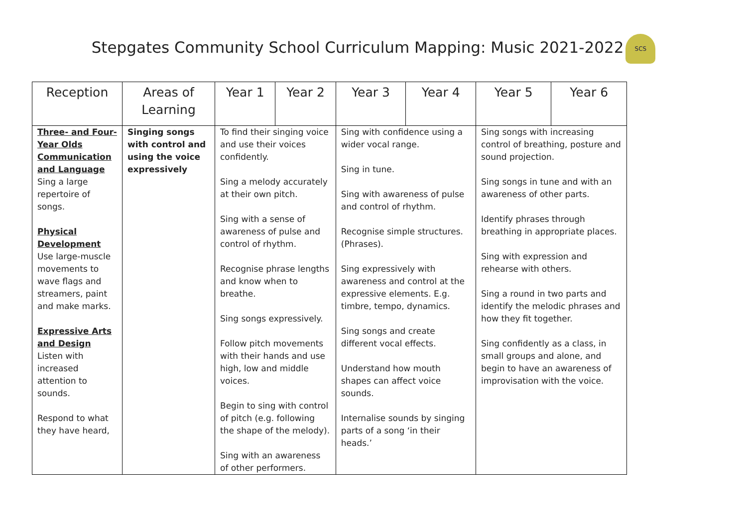Stepgates Community School Curriculum Mapping: Music 2021-2022 SCS
| Reception | Areas of Learning | Year 1 | Year 2 | Year 3 | Year 4 | Year 5 | Year 6 |
| --- | --- | --- | --- | --- | --- | --- | --- |
| Three- and Four-Year Olds Communication and Language Sing a large repertoire of songs. Physical Development Use large-muscle movements to wave flags and streamers, paint and make marks. Expressive Arts and Design Listen with increased attention to sounds. Respond to what they have heard, | Singing songs with control and using the voice expressively | To find their singing voice and use their voices confidently. Sing a melody accurately at their own pitch. Sing with a sense of awareness of pulse and control of rhythm. Recognise phrase lengths and know when to breathe. Sing songs expressively. Follow pitch movements with their hands and use high, low and middle voices. Begin to sing with control of pitch (e.g. following the shape of the melody). Sing with an awareness of other performers. | | Sing with confidence using a wider vocal range. Sing in tune. Sing with awareness of pulse and control of rhythm. Recognise simple structures. (Phrases). Sing expressively with awareness and control at the expressive elements. E.g. timbre, tempo, dynamics. Sing songs and create different vocal effects. Understand how mouth shapes can affect voice sounds. Internalise sounds by singing parts of a song ‘in their heads.’ | | Sing songs with increasing control of breathing, posture and sound projection. Sing songs in tune and with an awareness of other parts. Identify phrases through breathing in appropriate places. Sing with expression and rehearse with others. Sing a round in two parts and identify the melodic phrases and how they fit together. Sing confidently as a class, in small groups and alone, and begin to have an awareness of improvisation with the voice. | |